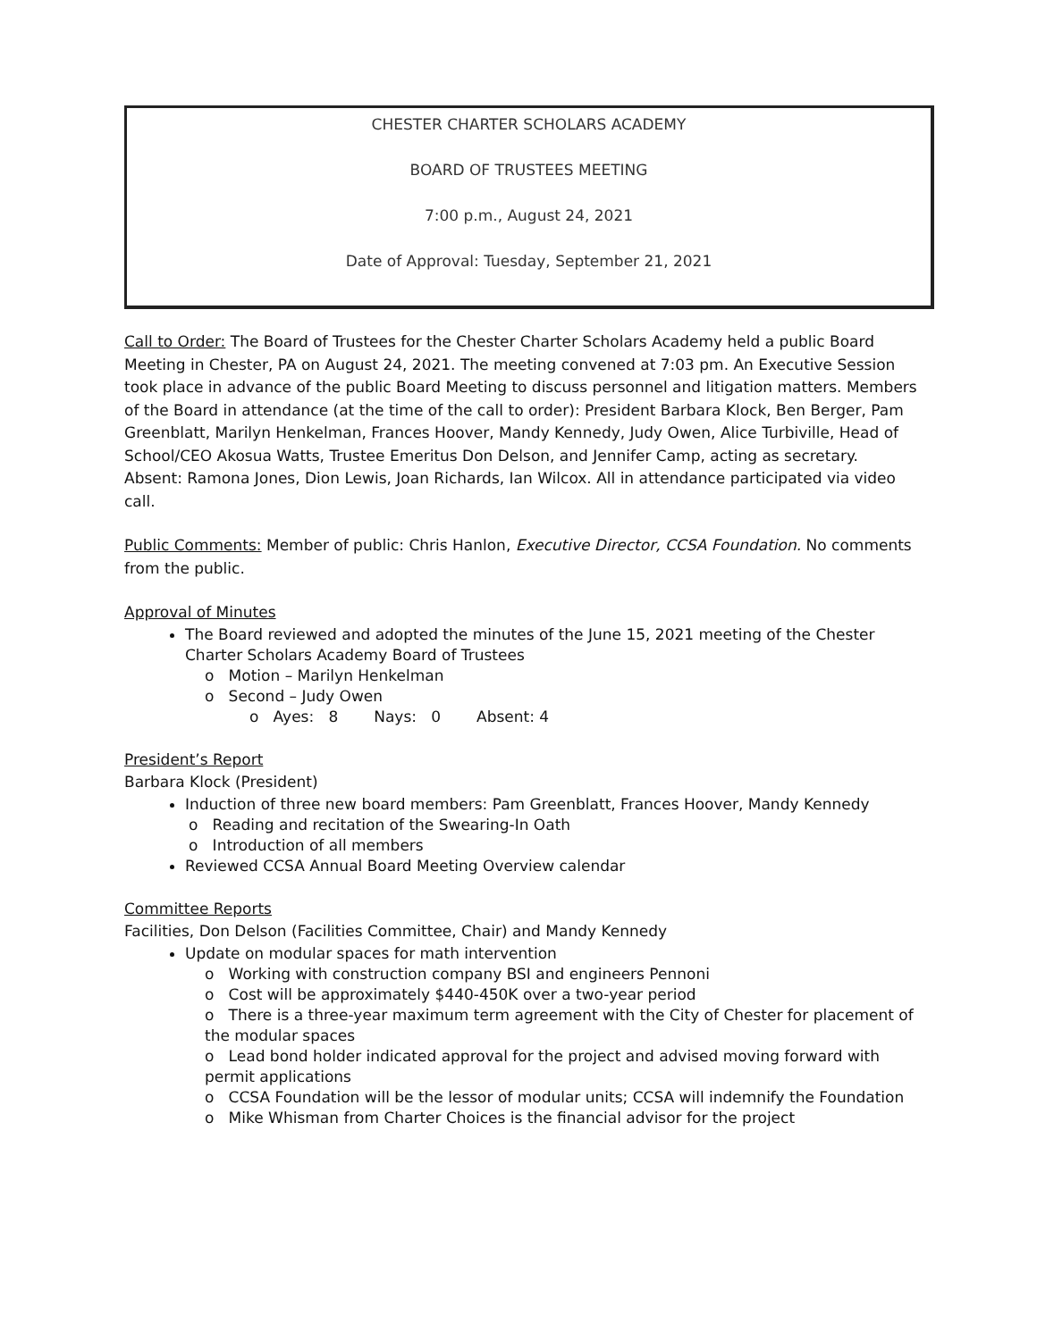CHESTER CHARTER SCHOLARS ACADEMY
BOARD OF TRUSTEES MEETING
7:00 p.m., August 24, 2021
Date of Approval: Tuesday, September 21, 2021
Call to Order: The Board of Trustees for the Chester Charter Scholars Academy held a public Board Meeting in Chester, PA on August 24, 2021. The meeting convened at 7:03 pm. An Executive Session took place in advance of the public Board Meeting to discuss personnel and litigation matters. Members of the Board in attendance (at the time of the call to order): President Barbara Klock, Ben Berger, Pam Greenblatt, Marilyn Henkelman, Frances Hoover, Mandy Kennedy, Judy Owen, Alice Turbiville, Head of School/CEO Akosua Watts, Trustee Emeritus Don Delson, and Jennifer Camp, acting as secretary. Absent: Ramona Jones, Dion Lewis, Joan Richards, Ian Wilcox. All in attendance participated via video call.
Public Comments: Member of public: Chris Hanlon, Executive Director, CCSA Foundation. No comments from the public.
Approval of Minutes
The Board reviewed and adopted the minutes of the June 15, 2021 meeting of the Chester Charter Scholars Academy Board of Trustees
o Motion – Marilyn Henkelman
o Second – Judy Owen
o Ayes: 8 Nays: 0 Absent: 4
President’s Report
Barbara Klock (President)
Induction of three new board members: Pam Greenblatt, Frances Hoover, Mandy Kennedy
o Reading and recitation of the Swearing-In Oath
o Introduction of all members
Reviewed CCSA Annual Board Meeting Overview calendar
Committee Reports
Facilities, Don Delson (Facilities Committee, Chair) and Mandy Kennedy
Update on modular spaces for math intervention
o Working with construction company BSI and engineers Pennoni
o Cost will be approximately $440-450K over a two-year period
o There is a three-year maximum term agreement with the City of Chester for placement of the modular spaces
o Lead bond holder indicated approval for the project and advised moving forward with permit applications
o CCSA Foundation will be the lessor of modular units; CCSA will indemnify the Foundation
o Mike Whisman from Charter Choices is the financial advisor for the project